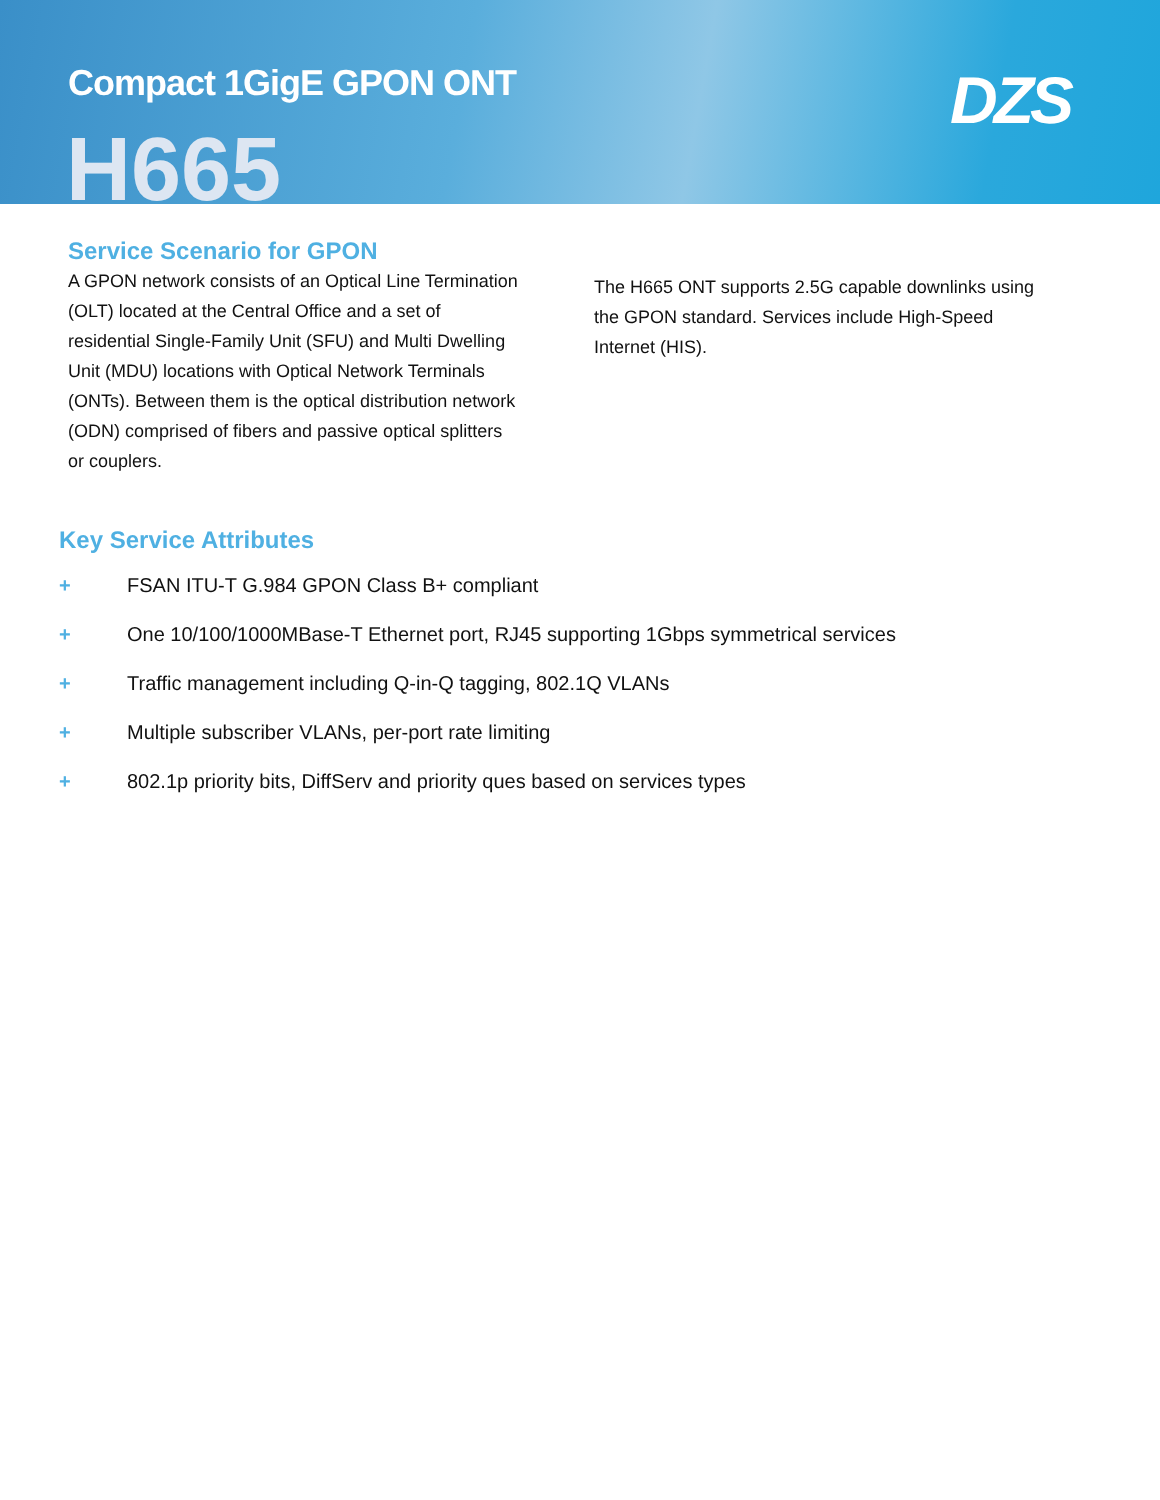Compact 1GigE GPON ONT
H665
DZS
Service Scenario for GPON
A GPON network consists of an Optical Line Termination (OLT) located at the Central Office and a set of residential Single-Family Unit (SFU) and Multi Dwelling Unit (MDU) locations with Optical Network Terminals (ONTs). Between them is the optical distribution network (ODN) comprised of fibers and passive optical splitters or couplers.
The H665 ONT supports 2.5G capable downlinks using the GPON standard. Services include High-Speed Internet (HIS).
Key Service Attributes
+ FSAN ITU-T G.984 GPON Class B+ compliant
+ One 10/100/1000MBase-T Ethernet port, RJ45 supporting 1Gbps symmetrical services
+ Traffic management including Q-in-Q tagging, 802.1Q VLANs
+ Multiple subscriber VLANs, per-port rate limiting
+ 802.1p priority bits, DiffServ and priority ques based on services types